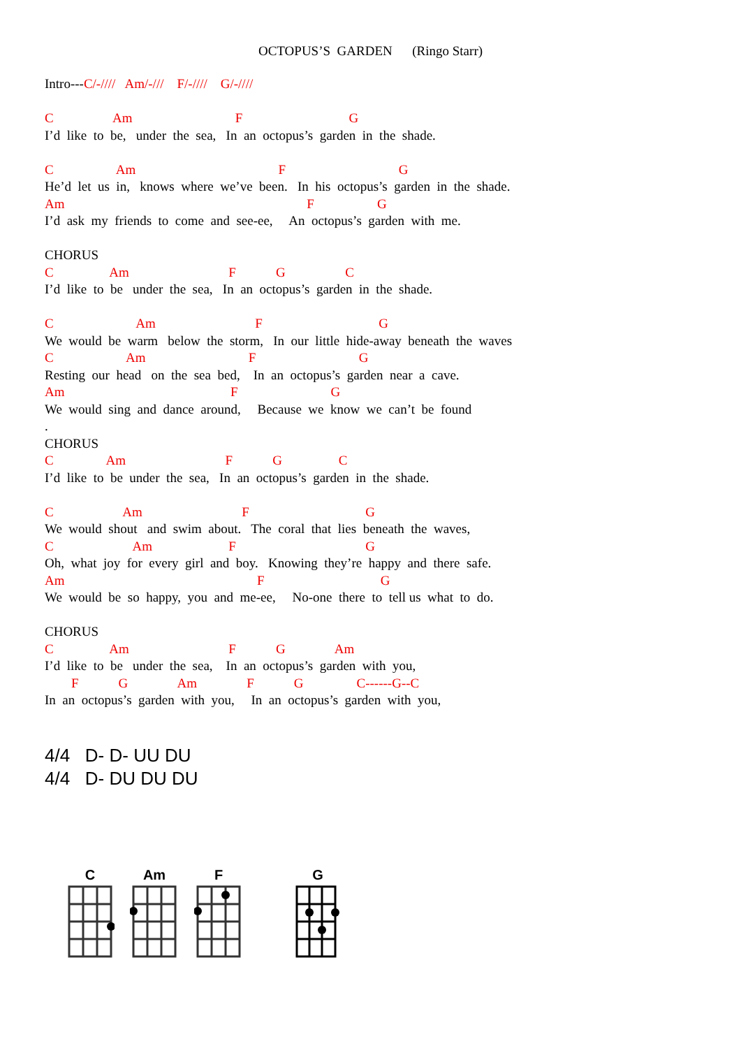OCTOPUS’S GARDEN (Ringo Starr)
Intro---C/-//// Am/-/// F/-//// G/-////
C Am F G
I’d like to be, under the sea, In an octopus’s garden in the shade.
C Am F G
He’d let us in, knows where we’ve been. In his octopus’s garden in the shade.
Am F G
I’d ask my friends to come and see-ee, An octopus’s garden with me.
CHORUS
C Am F G C
I’d like to be under the sea, In an octopus’s garden in the shade.
C Am F G
We would be warm below the storm, In our little hide-away beneath the waves
C Am F G
Resting our head on the sea bed, In an octopus’s garden near a cave.
Am F G
We would sing and dance around, Because we know we can’t be found
.
CHORUS
C Am F G C
I’d like to be under the sea, In an octopus’s garden in the shade.
C Am F G
We would shout and swim about. The coral that lies beneath the waves,
C Am F G
Oh, what joy for every girl and boy. Knowing they’re happy and there safe.
Am F G
We would be so happy, you and me-ee, No-one there to tell us what to do.
CHORUS
C Am F G Am
I’d like to be under the sea, In an octopus’s garden with you,
F G Am F G C------G--C
In an octopus’s garden with you, In an octopus’s garden with you,
4/4 D- D- UU DU
4/4 D- DU DU DU
C
Am
F
G